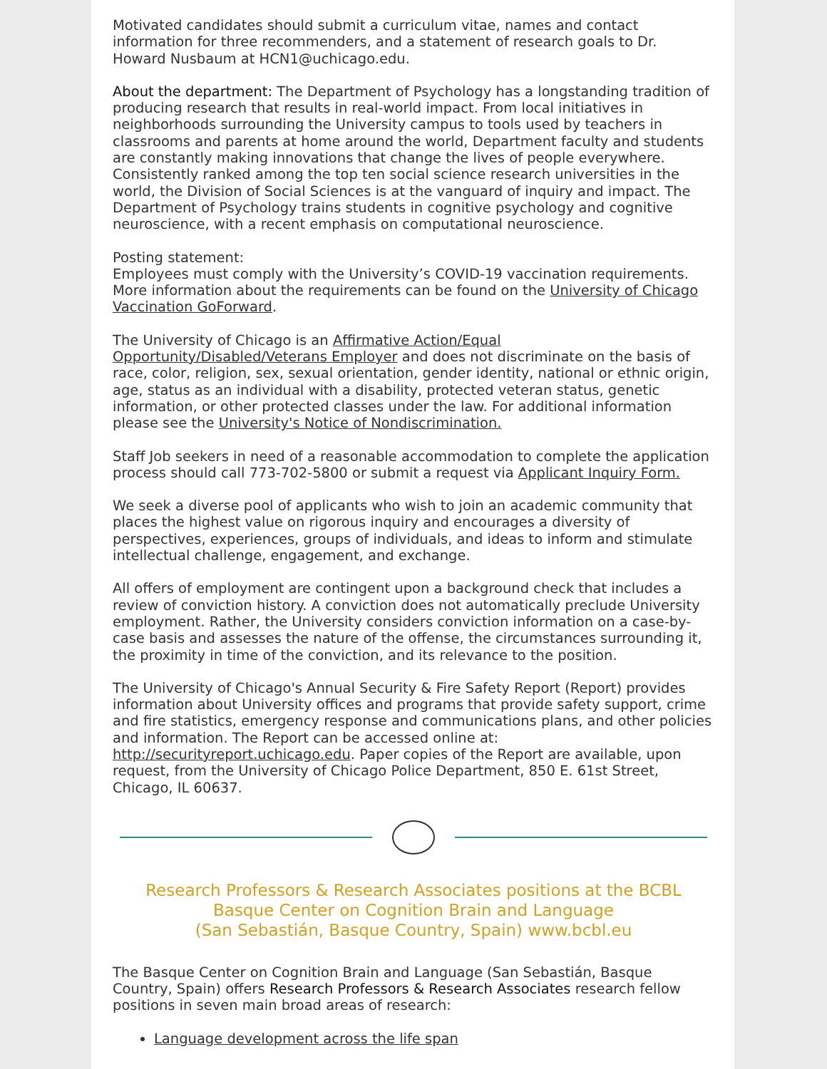Motivated candidates should submit a curriculum vitae, names and contact information for three recommenders, and a statement of research goals to Dr. Howard Nusbaum at HCN1@uchicago.edu.
About the department: The Department of Psychology has a longstanding tradition of producing research that results in real-world impact. From local initiatives in neighborhoods surrounding the University campus to tools used by teachers in classrooms and parents at home around the world, Department faculty and students are constantly making innovations that change the lives of people everywhere. Consistently ranked among the top ten social science research universities in the world, the Division of Social Sciences is at the vanguard of inquiry and impact. The Department of Psychology trains students in cognitive psychology and cognitive neuroscience, with a recent emphasis on computational neuroscience.
Posting statement:
Employees must comply with the University’s COVID-19 vaccination requirements. More information about the requirements can be found on the University of Chicago Vaccination GoForward.
The University of Chicago is an Affirmative Action/Equal Opportunity/Disabled/Veterans Employer and does not discriminate on the basis of race, color, religion, sex, sexual orientation, gender identity, national or ethnic origin, age, status as an individual with a disability, protected veteran status, genetic information, or other protected classes under the law. For additional information please see the University's Notice of Nondiscrimination.
Staff Job seekers in need of a reasonable accommodation to complete the application process should call 773-702-5800 or submit a request via Applicant Inquiry Form.
We seek a diverse pool of applicants who wish to join an academic community that places the highest value on rigorous inquiry and encourages a diversity of perspectives, experiences, groups of individuals, and ideas to inform and stimulate intellectual challenge, engagement, and exchange.
All offers of employment are contingent upon a background check that includes a review of conviction history. A conviction does not automatically preclude University employment. Rather, the University considers conviction information on a case-by-case basis and assesses the nature of the offense, the circumstances surrounding it, the proximity in time of the conviction, and its relevance to the position.
The University of Chicago's Annual Security & Fire Safety Report (Report) provides information about University offices and programs that provide safety support, crime and fire statistics, emergency response and communications plans, and other policies and information. The Report can be accessed online at: http://securityreport.uchicago.edu. Paper copies of the Report are available, upon request, from the University of Chicago Police Department, 850 E. 61st Street, Chicago, IL 60637.
Research Professors & Research Associates positions at the BCBL
Basque Center on Cognition Brain and Language
(San Sebastián, Basque Country, Spain) www.bcbl.eu
The Basque Center on Cognition Brain and Language (San Sebastián, Basque Country, Spain) offers Research Professors & Research Associates research fellow positions in seven main broad areas of research:
Language development across the life span